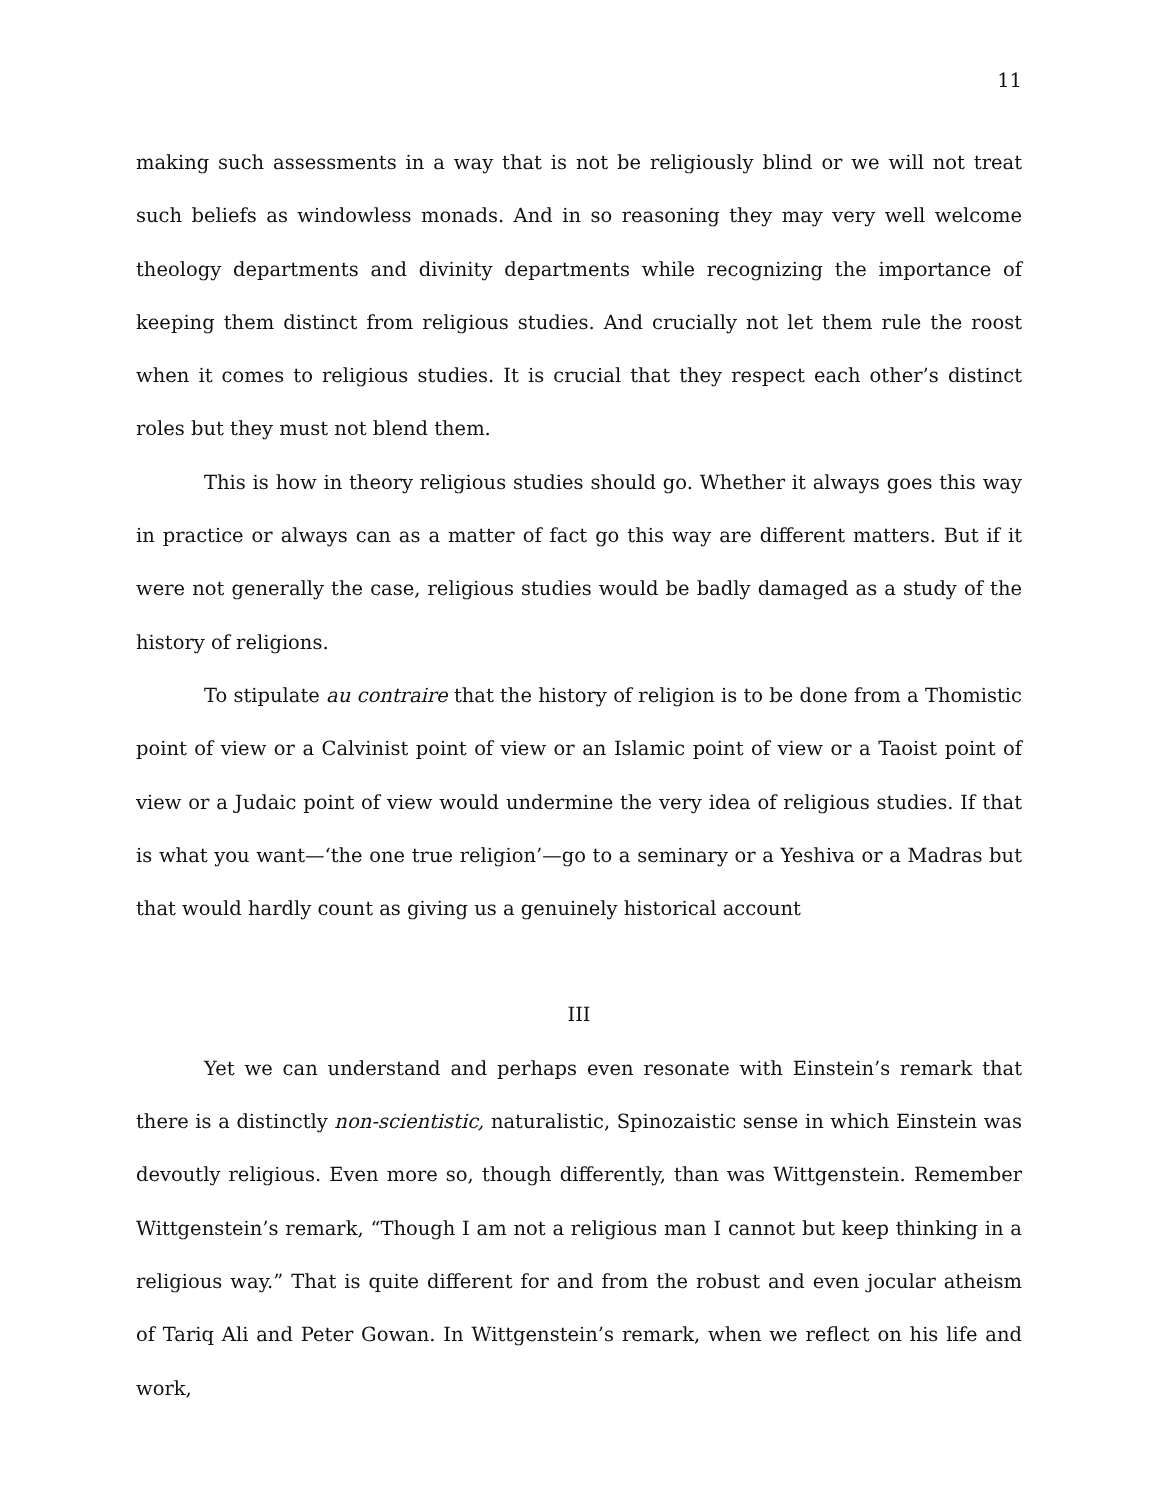11
making such assessments in a way that is not be religiously blind or we will not treat such beliefs as windowless monads. And in so reasoning they may very well welcome theology departments and divinity departments while recognizing the importance of keeping them distinct from religious studies. And crucially not let them rule the roost when it comes to religious studies. It is crucial that they respect each other’s distinct roles but they must not blend them.
This is how in theory religious studies should go. Whether it always goes this way in practice or always can as a matter of fact go this way are different matters. But if it were not generally the case, religious studies would be badly damaged as a study of the history of religions.
To stipulate au contraire that the history of religion is to be done from a Thomistic point of view or a Calvinist point of view or an Islamic point of view or a Taoist point of view or a Judaic point of view would undermine the very idea of religious studies. If that is what you want—‘the one true religion’—go to a seminary or a Yeshiva or a Madras but that would hardly count as giving us a genuinely historical account
III
Yet we can understand and perhaps even resonate with Einstein’s remark that there is a distinctly non-scientistic, naturalistic, Spinozaistic sense in which Einstein was devoutly religious. Even more so, though differently, than was Wittgenstein. Remember Wittgenstein’s remark, “Though I am not a religious man I cannot but keep thinking in a religious way.” That is quite different for and from the robust and even jocular atheism of Tariq Ali and Peter Gowan. In Wittgenstein’s remark, when we reflect on his life and work,